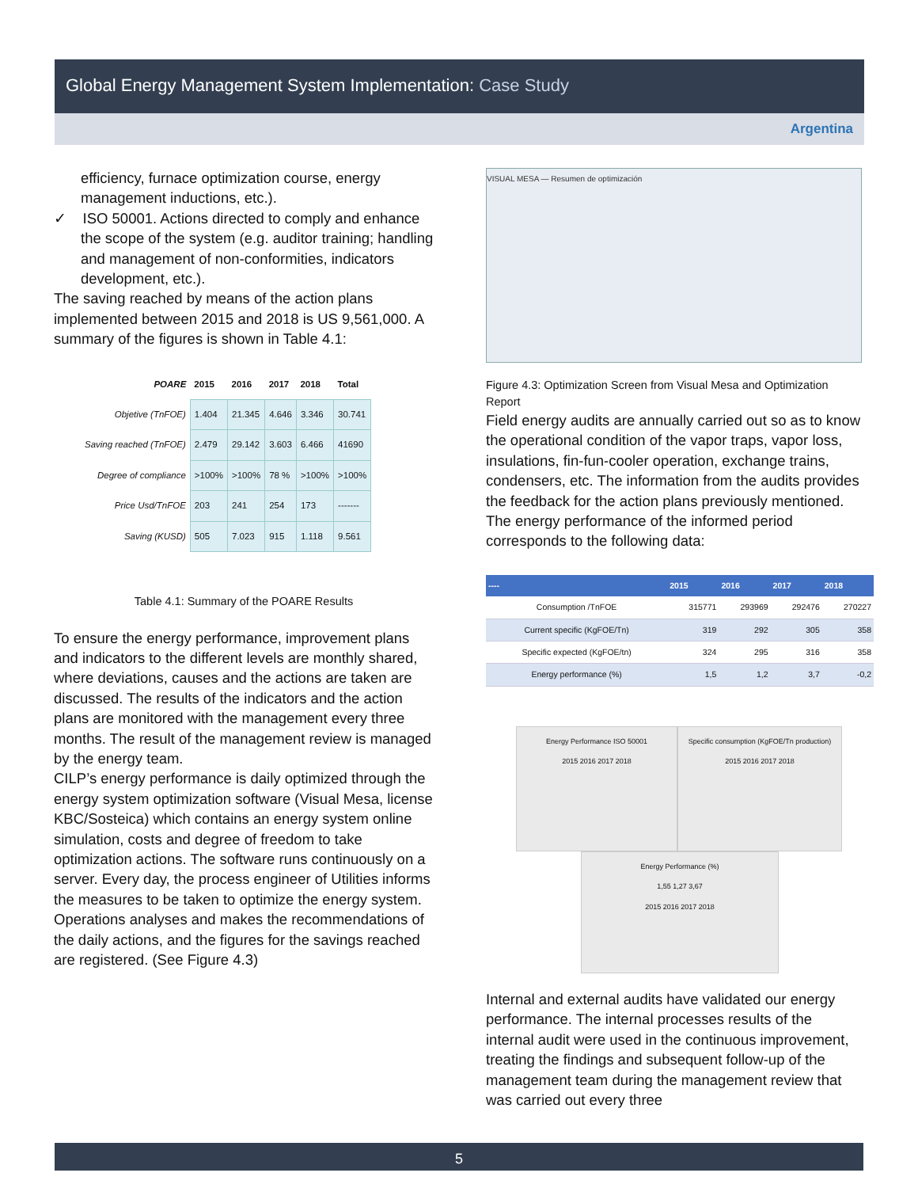Global Energy Management System Implementation: Case Study
Argentina
efficiency, furnace optimization course, energy management inductions, etc.).
✓ ISO 50001. Actions directed to comply and enhance the scope of the system (e.g. auditor training; handling and management of non-conformities, indicators development, etc.).
The saving reached by means of the action plans implemented between 2015 and 2018 is US 9,561,000. A summary of the figures is shown in Table 4.1:
| POARE | 2015 | 2016 | 2017 | 2018 | Total |
| --- | --- | --- | --- | --- | --- |
| Objetive (TnFOE) | 1.404 | 21.345 | 4.646 | 3.346 | 30.741 |
| Saving reached (TnFOE) | 2.479 | 29.142 | 3.603 | 6.466 | 41690 |
| Degree of compliance | >100% | >100% | 78 % | >100% | >100% |
| Price Usd/TnFOE | 203 | 241 | 254 | 173 | ------- |
| Saving (KUSD) | 505 | 7.023 | 915 | 1.118 | 9.561 |
Table 4.1: Summary of the POARE Results
To ensure the energy performance, improvement plans and indicators to the different levels are monthly shared, where deviations, causes and the actions are taken are discussed. The results of the indicators and the action plans are monitored with the management every three months. The result of the management review is managed by the energy team.
CILP’s energy performance is daily optimized through the energy system optimization software (Visual Mesa, license KBC/Sosteica) which contains an energy system online simulation, costs and degree of freedom to take optimization actions. The software runs continuously on a server. Every day, the process engineer of Utilities informs the measures to be taken to optimize the energy system. Operations analyses and makes the recommendations of the daily actions, and the figures for the savings reached are registered. (See Figure 4.3)
VISUAL MESA — Resumen de optimización
Figure 4.3: Optimization Screen from Visual Mesa and Optimization Report
Field energy audits are annually carried out so as to know the operational condition of the vapor traps, vapor loss, insulations, fin-fun-cooler operation, exchange trains, condensers, etc. The information from the audits provides the feedback for the action plans previously mentioned.
The energy performance of the informed period corresponds to the following data:
| ---- | 2015 | 2016 | 2017 | 2018 |
| --- | --- | --- | --- | --- |
| Consumption /TnFOE | 315771 | 293969 | 292476 | 270227 |
| Current specific (KgFOE/Tn) | 319 | 292 | 305 | 358 |
| Specific expected (KgFOE/tn) | 324 | 295 | 316 | 358 |
| Energy performance (%) | 1,5 | 1,2 | 3,7 | -0,2 |
Energy Performance ISO 50001
2015 2016 2017 2018
Specific consumption (KgFOE/Tn production)
2015 2016 2017 2018
Energy Performance (%)
1,55 1,27 3,67
2015 2016 2017 2018
Internal and external audits have validated our energy performance. The internal processes results of the internal audit were used in the continuous improvement, treating the findings and subsequent follow-up of the management team during the management review that was carried out every three
5